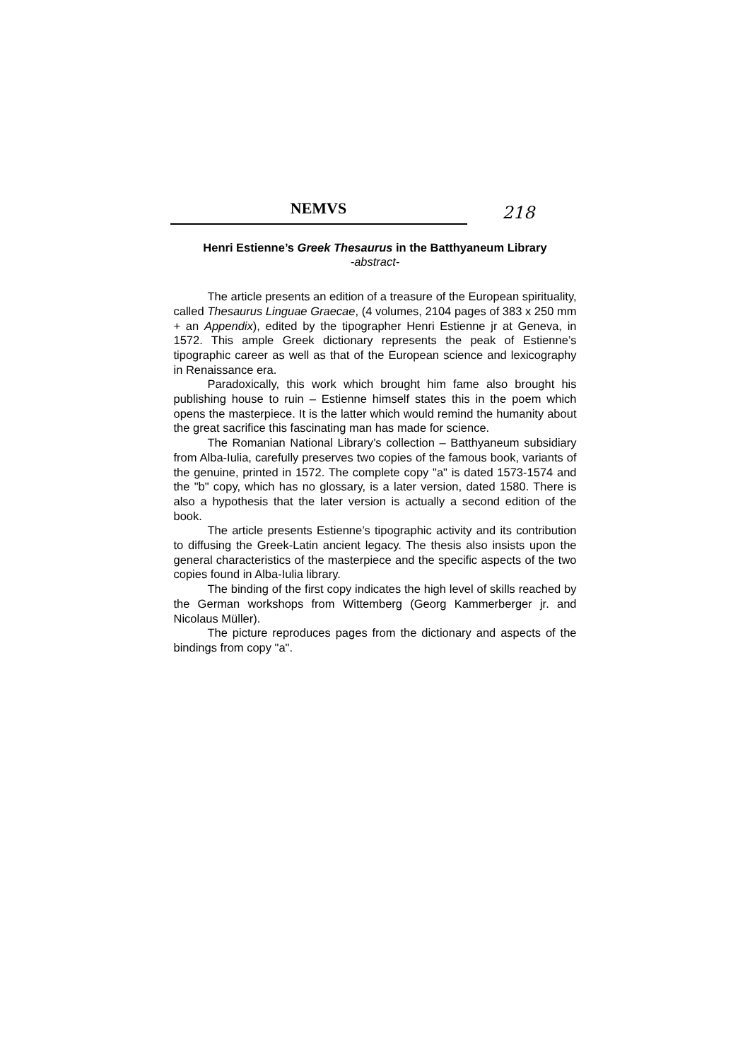NEMVS
218
Henri Estienne’s Greek Thesaurus in the Batthyaneum Library
-abstract-
The article presents an edition of a treasure of the European spirituality, called Thesaurus Linguae Graecae, (4 volumes, 2104 pages of 383 x 250 mm + an Appendix), edited by the tipographer Henri Estienne jr at Geneva, in 1572. This ample Greek dictionary represents the peak of Estienne’s tipographic career as well as that of the European science and lexicography in Renaissance era.
Paradoxically, this work which brought him fame also brought his publishing house to ruin – Estienne himself states this in the poem which opens the masterpiece. It is the latter which would remind the humanity about the great sacrifice this fascinating man has made for science.
The Romanian National Library’s collection – Batthyaneum subsidiary from Alba-Iulia, carefully preserves two copies of the famous book, variants of the genuine, printed in 1572. The complete copy "a" is dated 1573-1574 and the "b" copy, which has no glossary, is a later version, dated 1580. There is also a hypothesis that the later version is actually a second edition of the book.
The article presents Estienne’s tipographic activity and its contribution to diffusing the Greek-Latin ancient legacy. The thesis also insists upon the general characteristics of the masterpiece and the specific aspects of the two copies found in Alba-Iulia library.
The binding of the first copy indicates the high level of skills reached by the German workshops from Wittemberg (Georg Kammerberger jr. and Nicolaus Müller).
The picture reproduces pages from the dictionary and aspects of the bindings from copy "a".